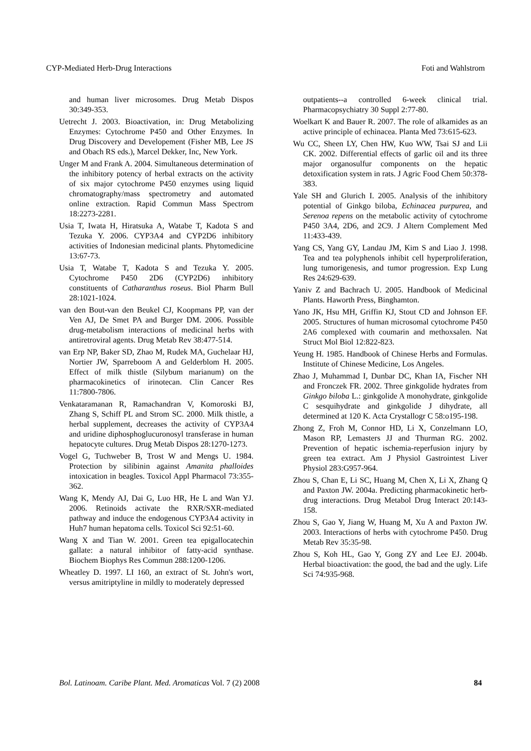CYP-Mediated Herb-Drug Interactions Foti and Wahlstrom
and human liver microsomes. Drug Metab Dispos 30:349-353.
Uetrecht J. 2003. Bioactivation, in: Drug Metabolizing Enzymes: Cytochrome P450 and Other Enzymes. In Drug Discovery and Developement (Fisher MB, Lee JS and Obach RS eds.), Marcel Dekker, Inc, New York.
Unger M and Frank A. 2004. Simultaneous determination of the inhibitory potency of herbal extracts on the activity of six major cytochrome P450 enzymes using liquid chromatography/mass spectrometry and automated online extraction. Rapid Commun Mass Spectrom 18:2273-2281.
Usia T, Iwata H, Hiratsuka A, Watabe T, Kadota S and Tezuka Y. 2006. CYP3A4 and CYP2D6 inhibitory activities of Indonesian medicinal plants. Phytomedicine 13:67-73.
Usia T, Watabe T, Kadota S and Tezuka Y. 2005. Cytochrome P450 2D6 (CYP2D6) inhibitory constituents of Catharanthus roseus. Biol Pharm Bull 28:1021-1024.
van den Bout-van den Beukel CJ, Koopmans PP, van der Ven AJ, De Smet PA and Burger DM. 2006. Possible drug-metabolism interactions of medicinal herbs with antiretroviral agents. Drug Metab Rev 38:477-514.
van Erp NP, Baker SD, Zhao M, Rudek MA, Guchelaar HJ, Nortier JW, Sparreboom A and Gelderblom H. 2005. Effect of milk thistle (Silybum marianum) on the pharmacokinetics of irinotecan. Clin Cancer Res 11:7800-7806.
Venkataramanan R, Ramachandran V, Komoroski BJ, Zhang S, Schiff PL and Strom SC. 2000. Milk thistle, a herbal supplement, decreases the activity of CYP3A4 and uridine diphosphoglucuronosyl transferase in human hepatocyte cultures. Drug Metab Dispos 28:1270-1273.
Vogel G, Tuchweber B, Trost W and Mengs U. 1984. Protection by silibinin against Amanita phalloides intoxication in beagles. Toxicol Appl Pharmacol 73:355-362.
Wang K, Mendy AJ, Dai G, Luo HR, He L and Wan YJ. 2006. Retinoids activate the RXR/SXR-mediated pathway and induce the endogenous CYP3A4 activity in Huh7 human hepatoma cells. Toxicol Sci 92:51-60.
Wang X and Tian W. 2001. Green tea epigallocatechin gallate: a natural inhibitor of fatty-acid synthase. Biochem Biophys Res Commun 288:1200-1206.
Wheatley D. 1997. LI 160, an extract of St. John's wort, versus amitriptyline in mildly to moderately depressed
outpatients--a controlled 6-week clinical trial. Pharmacopsychiatry 30 Suppl 2:77-80.
Woelkart K and Bauer R. 2007. The role of alkamides as an active principle of echinacea. Planta Med 73:615-623.
Wu CC, Sheen LY, Chen HW, Kuo WW, Tsai SJ and Lii CK. 2002. Differential effects of garlic oil and its three major organosulfur components on the hepatic detoxification system in rats. J Agric Food Chem 50:378-383.
Yale SH and Glurich I. 2005. Analysis of the inhibitory potential of Ginkgo biloba, Echinacea purpurea, and Serenoa repens on the metabolic activity of cytochrome P450 3A4, 2D6, and 2C9. J Altern Complement Med 11:433-439.
Yang CS, Yang GY, Landau JM, Kim S and Liao J. 1998. Tea and tea polyphenols inhibit cell hyperproliferation, lung tumorigenesis, and tumor progression. Exp Lung Res 24:629-639.
Yaniv Z and Bachrach U. 2005. Handbook of Medicinal Plants. Haworth Press, Binghamton.
Yano JK, Hsu MH, Griffin KJ, Stout CD and Johnson EF. 2005. Structures of human microsomal cytochrome P450 2A6 complexed with coumarin and methoxsalen. Nat Struct Mol Biol 12:822-823.
Yeung H. 1985. Handbook of Chinese Herbs and Formulas. Institute of Chinese Medicine, Los Angeles.
Zhao J, Muhammad I, Dunbar DC, Khan IA, Fischer NH and Fronczek FR. 2002. Three ginkgolide hydrates from Ginkgo biloba L.: ginkgolide A monohydrate, ginkgolide C sesquihydrate and ginkgolide J dihydrate, all determined at 120 K. Acta Crystallogr C 58:o195-198.
Zhong Z, Froh M, Connor HD, Li X, Conzelmann LO, Mason RP, Lemasters JJ and Thurman RG. 2002. Prevention of hepatic ischemia-reperfusion injury by green tea extract. Am J Physiol Gastrointest Liver Physiol 283:G957-964.
Zhou S, Chan E, Li SC, Huang M, Chen X, Li X, Zhang Q and Paxton JW. 2004a. Predicting pharmacokinetic herb-drug interactions. Drug Metabol Drug Interact 20:143-158.
Zhou S, Gao Y, Jiang W, Huang M, Xu A and Paxton JW. 2003. Interactions of herbs with cytochrome P450. Drug Metab Rev 35:35-98.
Zhou S, Koh HL, Gao Y, Gong ZY and Lee EJ. 2004b. Herbal bioactivation: the good, the bad and the ugly. Life Sci 74:935-968.
Bol. Latinoam. Caribe Plant. Med. Aromaticas Vol. 7 (2) 2008 84